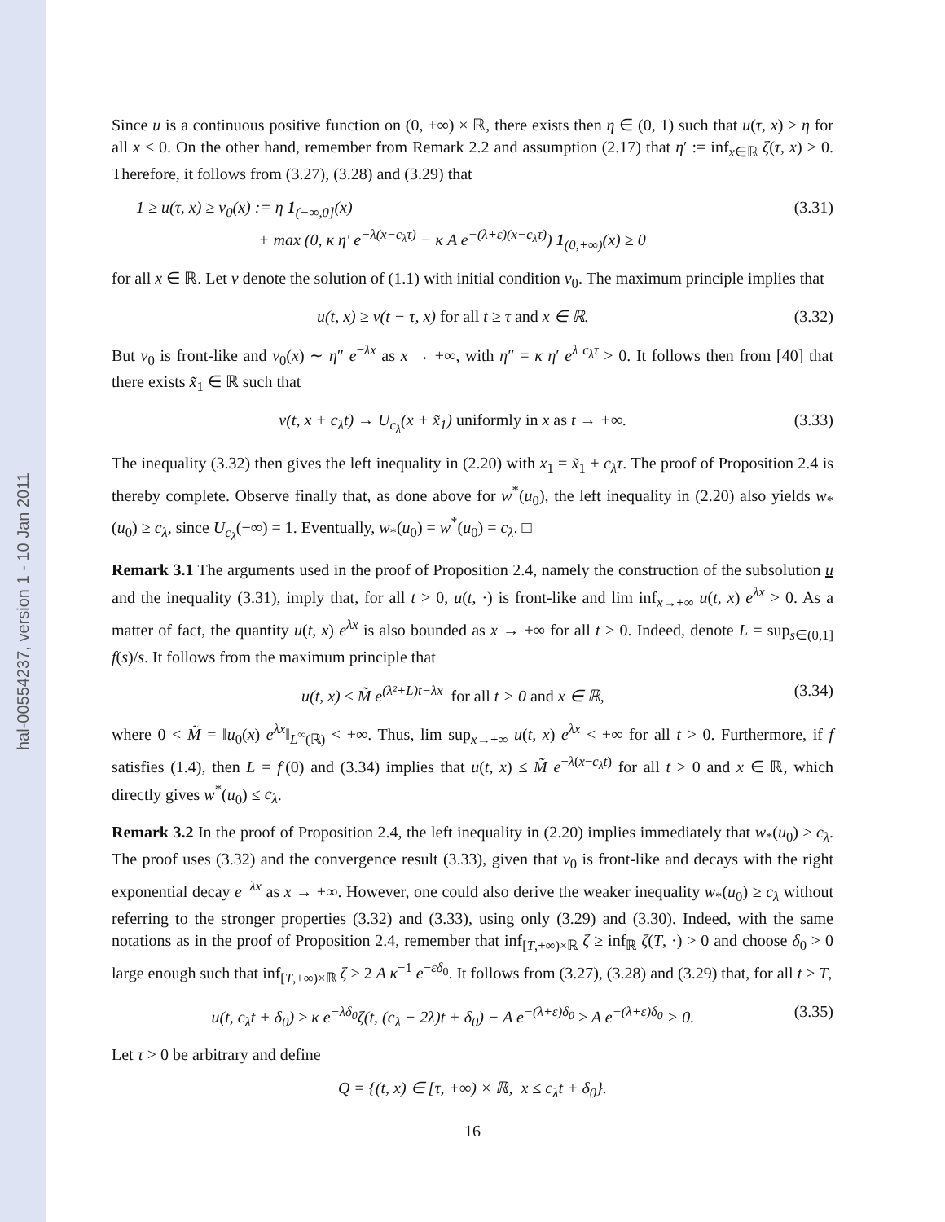hal-00554237, version 1 - 10 Jan 2011
Since u is a continuous positive function on (0, +∞) × ℝ, there exists then η ∈ (0, 1) such that u(τ, x) ≥ η for all x ≤ 0. On the other hand, remember from Remark 2.2 and assumption (2.17) that η′ := inf<sub>x∈ℝ</sub> ζ(τ, x) > 0. Therefore, it follows from (3.27), (3.28) and (3.29) that
1 ≥ u(τ, x) ≥ v<sub>0</sub>(x) := η 1<sub>(−∞,0]</sub>(x)
+ max (0, κ η′ e<sup>−λ(x−c<sub>λ</sub>τ)</sup> − κ A e<sup>−(λ+ε)(x−c<sub>λ</sub>τ)</sup>) 1<sub>(0,+∞)</sub>(x) ≥ 0
(3.31)
for all x ∈ ℝ. Let v denote the solution of (1.1) with initial condition v<sub>0</sub>. The maximum principle implies that
u(t, x) ≥ v(t − τ, x) for all t ≥ τ and x ∈ ℝ.
(3.32)
But v<sub>0</sub> is front-like and v<sub>0</sub>(x) ∼ η″ e<sup>−λx</sup> as x → +∞, with η″ = κ η′ e<sup>λ c<sub>λ</sub>τ</sup> > 0. It follows then from [40] that there exists x̃<sub>1</sub> ∈ ℝ such that
v(t, x + c<sub>λ</sub>t) → U<sub>c<sub>λ</sub></sub>(x + x̃<sub>1</sub>) uniformly in x as t → +∞.
(3.33)
The inequality (3.32) then gives the left inequality in (2.20) with x<sub>1</sub> = x̃<sub>1</sub> + c<sub>λ</sub>τ. The proof of Proposition 2.4 is thereby complete. Observe finally that, as done above for w<sup>*</sup>(u<sub>0</sub>), the left inequality in (2.20) also yields w<sub>*</sub>(u<sub>0</sub>) ≥ c<sub>λ</sub>, since U<sub>c<sub>λ</sub></sub>(−∞) = 1. Eventually, w<sub>*</sub>(u<sub>0</sub>) = w<sup>*</sup>(u<sub>0</sub>) = c<sub>λ</sub>. □
Remark 3.1 The arguments used in the proof of Proposition 2.4, namely the construction of the subsolution u and the inequality (3.31), imply that, for all t > 0, u(t, ·) is front-like and lim inf<sub>x→+∞</sub> u(t, x) e<sup>λx</sup> > 0. As a matter of fact, the quantity u(t, x) e<sup>λx</sup> is also bounded as x → +∞ for all t > 0. Indeed, denote L = sup<sub>s∈(0,1]</sub> f(s)/s. It follows from the maximum principle that
u(t, x) ≤ M̃ e<sup>(λ²+L)t−λx</sup> for all t > 0 and x ∈ ℝ,
(3.34)
where 0 < M̃ = ‖u<sub>0</sub>(x) e<sup>λx</sup>‖<sub>L<sup>∞</sup>(ℝ)</sub> < +∞. Thus, lim sup<sub>x→+∞</sub> u(t, x) e<sup>λx</sup> < +∞ for all t > 0. Furthermore, if f satisfies (1.4), then L = f′(0) and (3.34) implies that u(t, x) ≤ M̃ e<sup>−λ(x−c<sub>λ</sub>t)</sup> for all t > 0 and x ∈ ℝ, which directly gives w<sup>*</sup>(u<sub>0</sub>) ≤ c<sub>λ</sub>.
Remark 3.2 In the proof of Proposition 2.4, the left inequality in (2.20) implies immediately that w<sub>*</sub>(u<sub>0</sub>) ≥ c<sub>λ</sub>. The proof uses (3.32) and the convergence result (3.33), given that v<sub>0</sub> is front-like and decays with the right exponential decay e<sup>−λx</sup> as x → +∞. However, one could also derive the weaker inequality w<sub>*</sub>(u<sub>0</sub>) ≥ c<sub>λ</sub> without referring to the stronger properties (3.32) and (3.33), using only (3.29) and (3.30). Indeed, with the same notations as in the proof of Proposition 2.4, remember that inf<sub>[T,+∞)×ℝ</sub> ζ ≥ inf<sub>ℝ</sub> ζ(T, ·) > 0 and choose δ<sub>0</sub> > 0 large enough such that inf<sub>[T,+∞)×ℝ</sub> ζ ≥ 2 A κ<sup>−1</sup> e<sup>−εδ<sub>0</sub></sup>. It follows from (3.27), (3.28) and (3.29) that, for all t ≥ T,
u(t, c<sub>λ</sub>t + δ<sub>0</sub>) ≥ κ e<sup>−λδ<sub>0</sub></sup>ζ(t, (c<sub>λ</sub> − 2λ)t + δ<sub>0</sub>) − A e<sup>−(λ+ε)δ<sub>0</sub></sup> ≥ A e<sup>−(λ+ε)δ<sub>0</sub></sup> > 0.
(3.35)
Let τ > 0 be arbitrary and define
Q = {(t, x) ∈ [τ, +∞) × ℝ, x ≤ c<sub>λ</sub>t + δ<sub>0</sub>}.
16